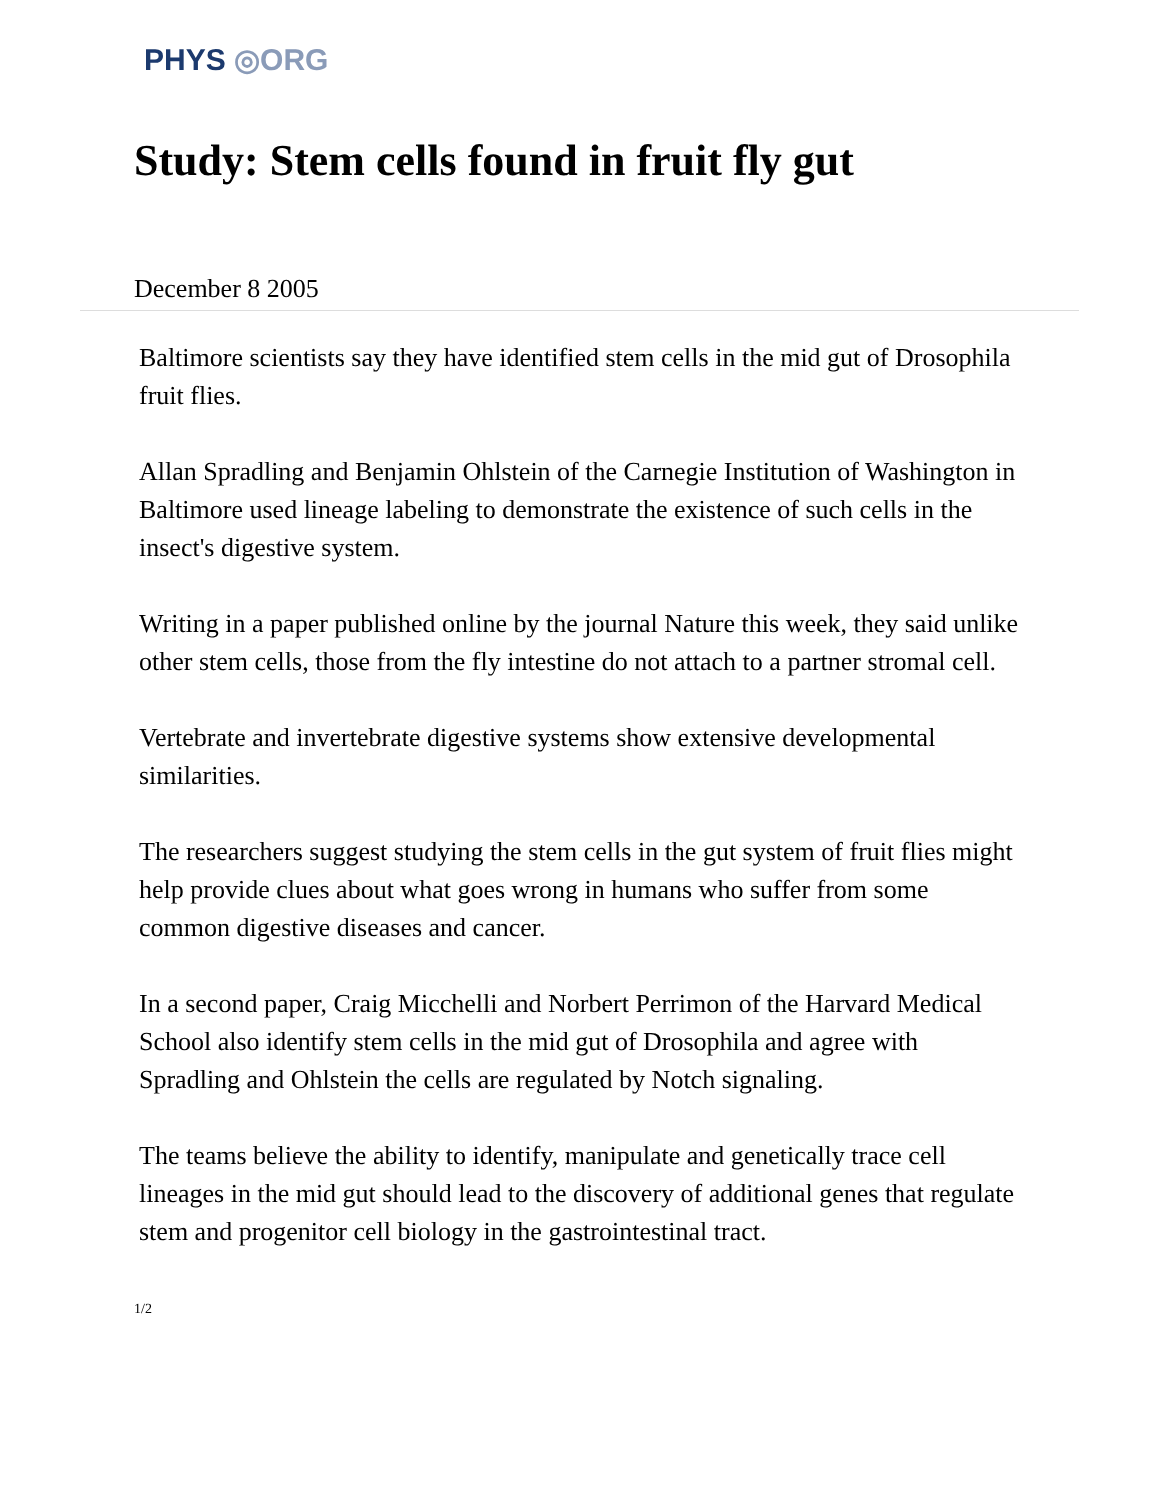PHYS ◎ORG
Study: Stem cells found in fruit fly gut
December 8 2005
Baltimore scientists say they have identified stem cells in the mid gut of Drosophila fruit flies.
Allan Spradling and Benjamin Ohlstein of the Carnegie Institution of Washington in Baltimore used lineage labeling to demonstrate the existence of such cells in the insect's digestive system.
Writing in a paper published online by the journal Nature this week, they said unlike other stem cells, those from the fly intestine do not attach to a partner stromal cell.
Vertebrate and invertebrate digestive systems show extensive developmental similarities.
The researchers suggest studying the stem cells in the gut system of fruit flies might help provide clues about what goes wrong in humans who suffer from some common digestive diseases and cancer.
In a second paper, Craig Micchelli and Norbert Perrimon of the Harvard Medical School also identify stem cells in the mid gut of Drosophila and agree with Spradling and Ohlstein the cells are regulated by Notch signaling.
The teams believe the ability to identify, manipulate and genetically trace cell lineages in the mid gut should lead to the discovery of additional genes that regulate stem and progenitor cell biology in the gastrointestinal tract.
1/2